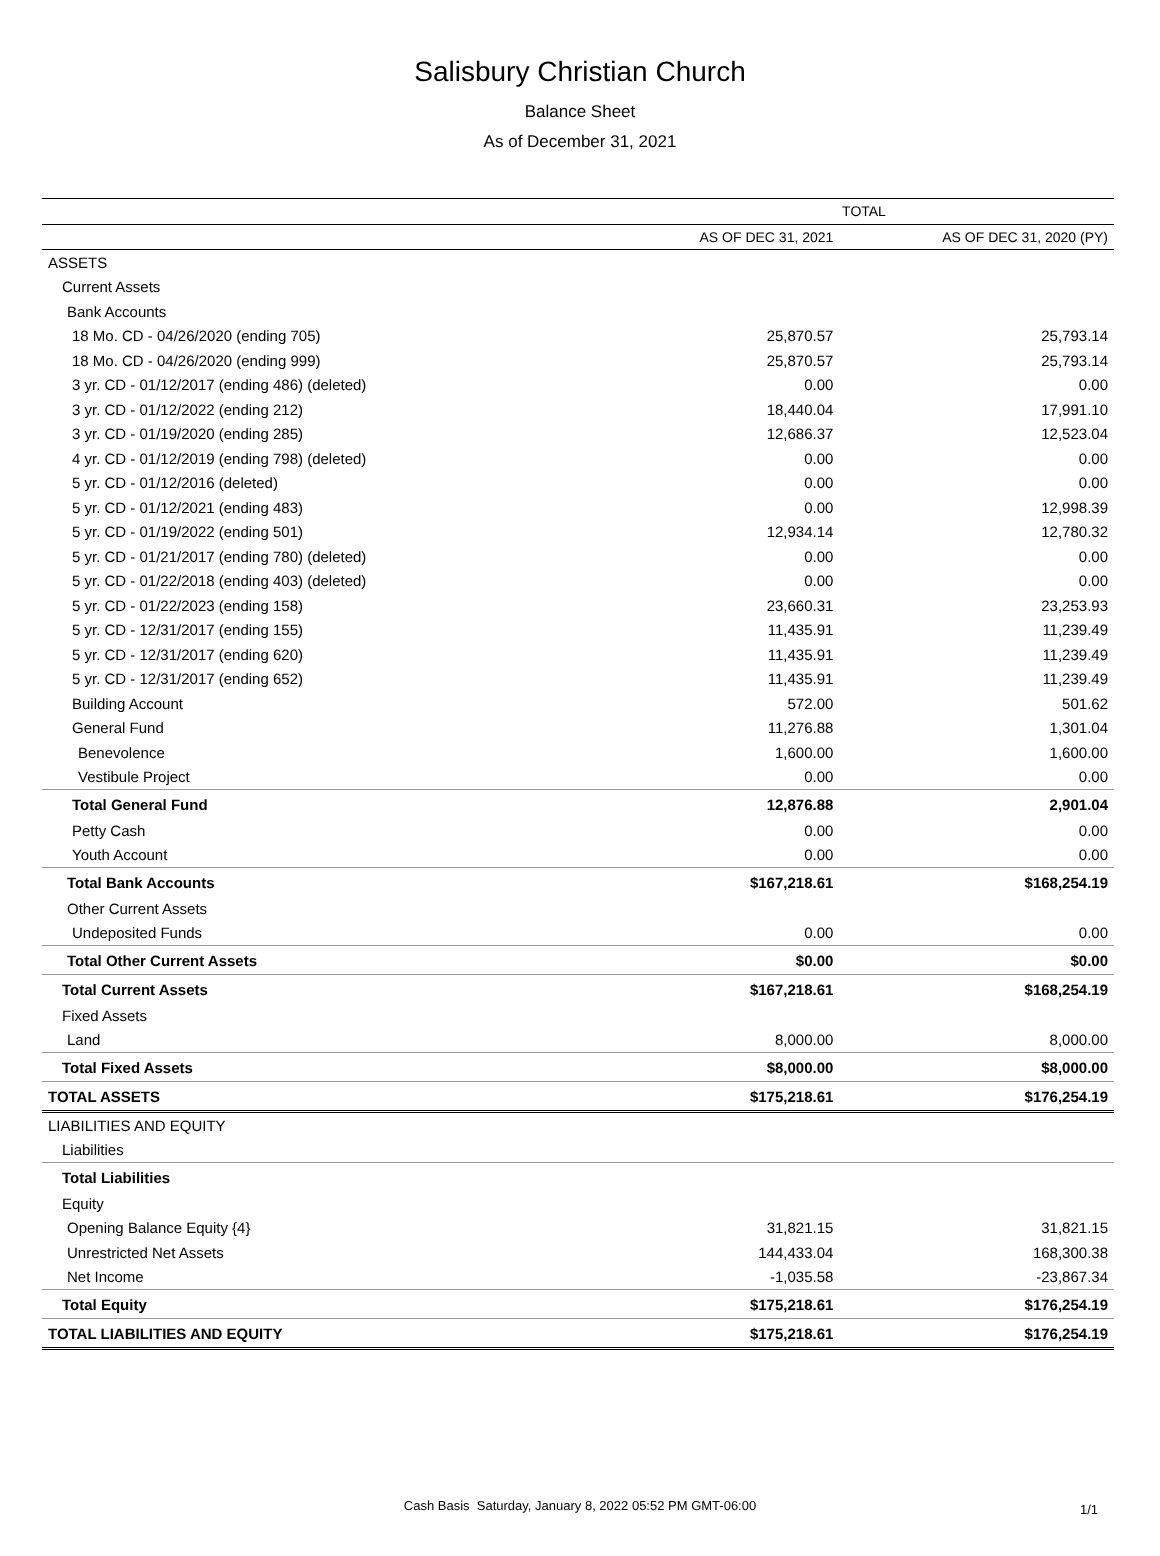Salisbury Christian Church
Balance Sheet
As of December 31, 2021
| | TOTAL | |
| --- | --- | --- |
| | AS OF DEC 31, 2021 | AS OF DEC 31, 2020 (PY) |
| ASSETS | | |
| Current Assets | | |
| Bank Accounts | | |
| 18 Mo. CD - 04/26/2020 (ending 705) | 25,870.57 | 25,793.14 |
| 18 Mo. CD - 04/26/2020 (ending 999) | 25,870.57 | 25,793.14 |
| 3 yr. CD - 01/12/2017 (ending 486) (deleted) | 0.00 | 0.00 |
| 3 yr. CD - 01/12/2022 (ending 212) | 18,440.04 | 17,991.10 |
| 3 yr. CD - 01/19/2020 (ending 285) | 12,686.37 | 12,523.04 |
| 4 yr. CD - 01/12/2019 (ending 798) (deleted) | 0.00 | 0.00 |
| 5 yr. CD - 01/12/2016 (deleted) | 0.00 | 0.00 |
| 5 yr. CD - 01/12/2021 (ending 483) | 0.00 | 12,998.39 |
| 5 yr. CD - 01/19/2022 (ending 501) | 12,934.14 | 12,780.32 |
| 5 yr. CD - 01/21/2017 (ending 780) (deleted) | 0.00 | 0.00 |
| 5 yr. CD - 01/22/2018 (ending 403) (deleted) | 0.00 | 0.00 |
| 5 yr. CD - 01/22/2023 (ending 158) | 23,660.31 | 23,253.93 |
| 5 yr. CD - 12/31/2017 (ending 155) | 11,435.91 | 11,239.49 |
| 5 yr. CD - 12/31/2017 (ending 620) | 11,435.91 | 11,239.49 |
| 5 yr. CD - 12/31/2017 (ending 652) | 11,435.91 | 11,239.49 |
| Building Account | 572.00 | 501.62 |
| General Fund | 11,276.88 | 1,301.04 |
| Benevolence | 1,600.00 | 1,600.00 |
| Vestibule Project | 0.00 | 0.00 |
| Total General Fund | 12,876.88 | 2,901.04 |
| Petty Cash | 0.00 | 0.00 |
| Youth Account | 0.00 | 0.00 |
| Total Bank Accounts | $167,218.61 | $168,254.19 |
| Other Current Assets | | |
| Undeposited Funds | 0.00 | 0.00 |
| Total Other Current Assets | $0.00 | $0.00 |
| Total Current Assets | $167,218.61 | $168,254.19 |
| Fixed Assets | | |
| Land | 8,000.00 | 8,000.00 |
| Total Fixed Assets | $8,000.00 | $8,000.00 |
| TOTAL ASSETS | $175,218.61 | $176,254.19 |
| LIABILITIES AND EQUITY | | |
| Liabilities | | |
| Total Liabilities | | |
| Equity | | |
| Opening Balance Equity {4} | 31,821.15 | 31,821.15 |
| Unrestricted Net Assets | 144,433.04 | 168,300.38 |
| Net Income | -1,035.58 | -23,867.34 |
| Total Equity | $175,218.61 | $176,254.19 |
| TOTAL LIABILITIES AND EQUITY | $175,218.61 | $176,254.19 |
Cash Basis Saturday, January 8, 2022 05:52 PM GMT-06:00 1/1